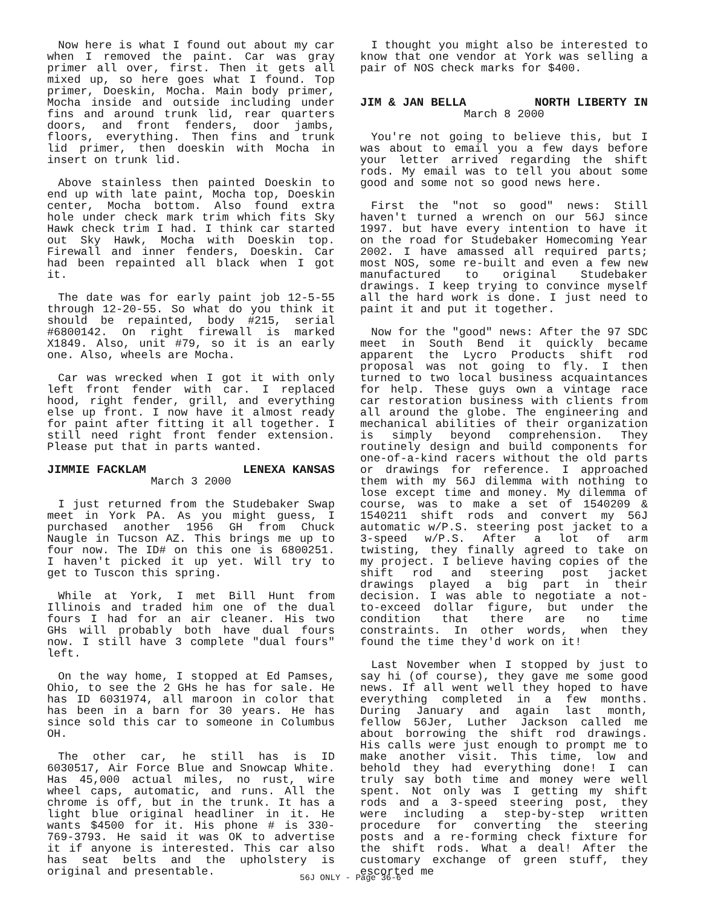Now here is what I found out about my car when I removed the paint. Car was gray primer all over, first. Then it gets all mixed up, so here goes what I found. Top primer, Doeskin, Mocha. Main body primer, Mocha inside and outside including under fins and around trunk lid, rear quarters doors, and front fenders, door jambs, floors, everything. Then fins and trunk lid primer, then doeskin with Mocha in insert on trunk lid.
Above stainless then painted Doeskin to end up with late paint, Mocha top, Doeskin center, Mocha bottom. Also found extra hole under check mark trim which fits Sky Hawk check trim I had. I think car started out Sky Hawk, Mocha with Doeskin top. Firewall and inner fenders, Doeskin. Car had been repainted all black when I got it.
The date was for early paint job 12-5-55 through 12-20-55. So what do you think it should be repainted, body #215, serial #6800142. On right firewall is marked X1849. Also, unit #79, so it is an early one. Also, wheels are Mocha.
Car was wrecked when I got it with only left front fender with car. I replaced hood, right fender, grill, and everything else up front. I now have it almost ready for paint after fitting it all together. I still need right front fender extension. Please put that in parts wanted.
JIMMIE FACKLAM LENEXA KANSAS
March 3 2000
I just returned from the Studebaker Swap meet in York PA. As you might guess, I purchased another 1956 GH from Chuck Naugle in Tucson AZ. This brings me up to four now. The ID# on this one is 6800251. I haven't picked it up yet. Will try to get to Tuscon this spring.
While at York, I met Bill Hunt from Illinois and traded him one of the dual fours I had for an air cleaner. His two GHs will probably both have dual fours now. I still have 3 complete "dual fours" left.
On the way home, I stopped at Ed Pamses, Ohio, to see the 2 GHs he has for sale. He has ID 6031974, all maroon in color that has been in a barn for 30 years. He has since sold this car to someone in Columbus OH.
The other car, he still has is ID 6030517, Air Force Blue and Snowcap White. Has 45,000 actual miles, no rust, wire wheel caps, automatic, and runs. All the chrome is off, but in the trunk. It has a light blue original headliner in it. He wants $4500 for it. His phone # is 330-769-3793. He said it was OK to advertise it if anyone is interested. This car also has seat belts and the upholstery is original and presentable.
I thought you might also be interested to know that one vendor at York was selling a pair of NOS check marks for $400.
JIM & JAN BELLA NORTH LIBERTY IN
March 8 2000
You're not going to believe this, but I was about to email you a few days before your letter arrived regarding the shift rods. My email was to tell you about some good and some not so good news here.
First the "not so good" news: Still haven't turned a wrench on our 56J since 1997. but have every intention to have it on the road for Studebaker Homecoming Year 2002. I have amassed all required parts; most NOS, some re-built and even a few new manufactured to original Studebaker drawings. I keep trying to convince myself all the hard work is done. I just need to paint it and put it together.
Now for the "good" news: After the 97 SDC meet in South Bend it quickly became apparent the Lycro Products shift rod proposal was not going to fly. I then turned to two local business acquaintances for help. These guys own a vintage race car restoration business with clients from all around the globe. The engineering and mechanical abilities of their organization is simply beyond comprehension. They routinely design and build components for one-of-a-kind racers without the old parts or drawings for reference. I approached them with my 56J dilemma with nothing to lose except time and money. My dilemma of course, was to make a set of 1540209 & 1540211 shift rods and convert my 56J automatic w/P.S. steering post jacket to a 3-speed w/P.S. After a lot of arm twisting, they finally agreed to take on my project. I believe having copies of the shift rod and steering post jacket drawings played a big part in their decision. I was able to negotiate a not-to-exceed dollar figure, but under the condition that there are no time constraints. In other words, when they found the time they'd work on it!
Last November when I stopped by just to say hi (of course), they gave me some good news. If all went well they hoped to have everything completed in a few months. During January and again last month, fellow 56Jer, Luther Jackson called me about borrowing the shift rod drawings. His calls were just enough to prompt me to make another visit. This time, low and behold they had everything done! I can truly say both time and money were well spent. Not only was I getting my shift rods and a 3-speed steering post, they were including a step-by-step written procedure for converting the steering posts and a re-forming check fixture for the shift rods. What a deal! After the customary exchange of green stuff, they escorted me
56J ONLY - Page 36-6